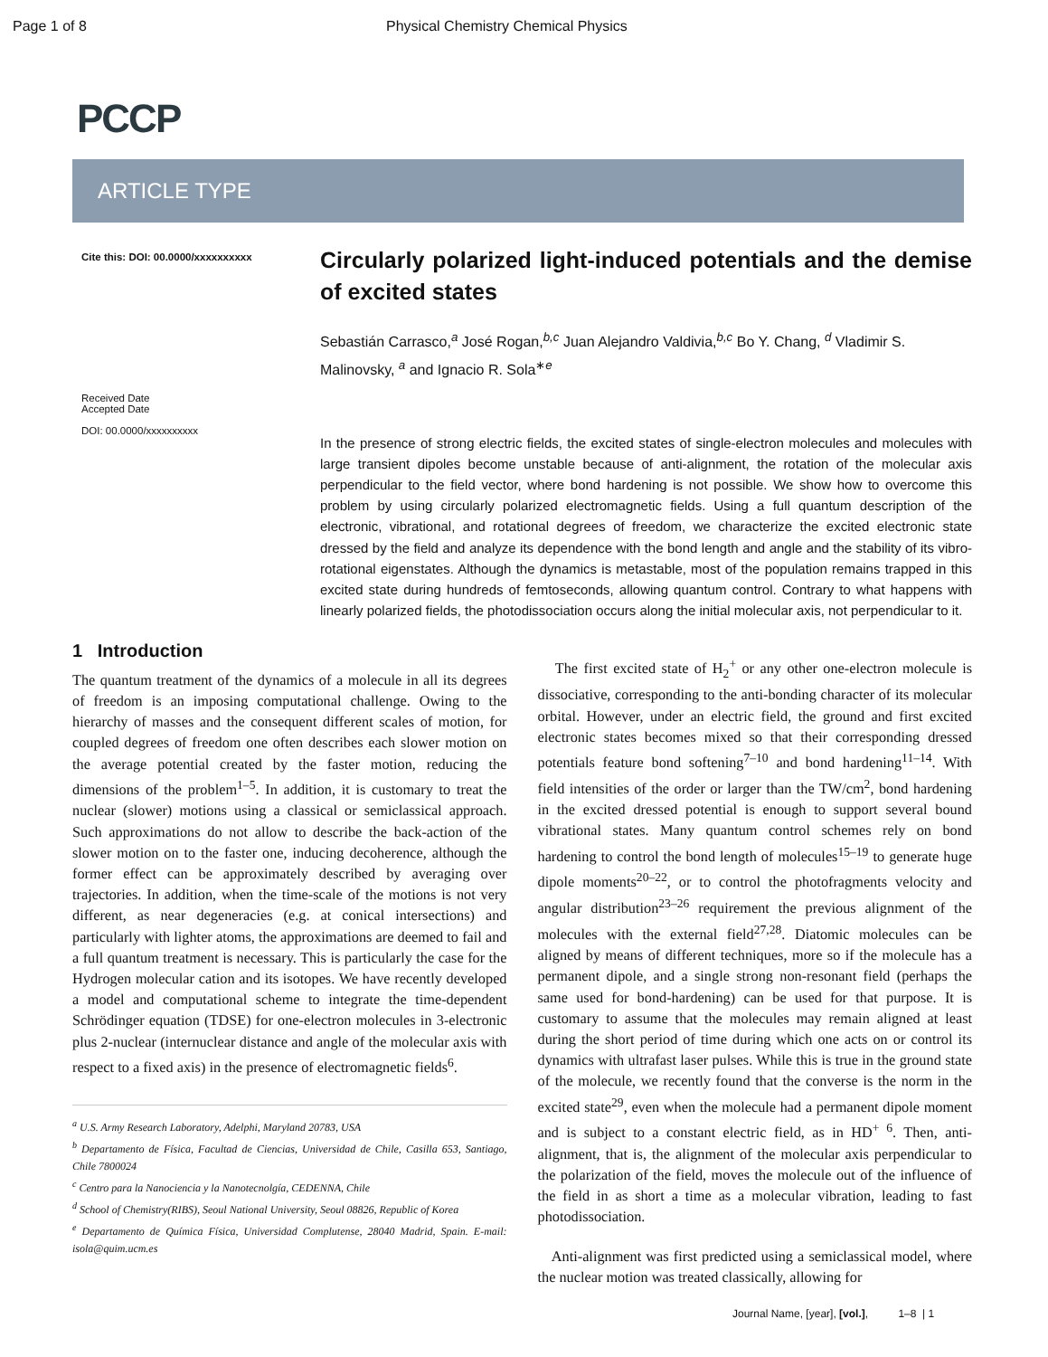Page 1 of 8 Physical Chemistry Chemical Physics
PCCP
ARTICLE TYPE
Cite this: DOI: 00.0000/xxxxxxxxxx
Received Date
Accepted Date
DOI: 00.0000/xxxxxxxxxx
Circularly polarized light-induced potentials and the demise of excited states
Sebastián Carrasco,<sup>a</sup> José Rogan,<sup>b,c</sup> Juan Alejandro Valdivia,<sup>b,c</sup> Bo Y. Chang, <sup>d</sup> Vladimir S. Malinovsky, <sup>a</sup> and Ignacio R. Sola<sup>∗e</sup>
In the presence of strong electric fields, the excited states of single-electron molecules and molecules with large transient dipoles become unstable because of anti-alignment, the rotation of the molecular axis perpendicular to the field vector, where bond hardening is not possible. We show how to overcome this problem by using circularly polarized electromagnetic fields. Using a full quantum description of the electronic, vibrational, and rotational degrees of freedom, we characterize the excited electronic state dressed by the field and analyze its dependence with the bond length and angle and the stability of its vibro-rotational eigenstates. Although the dynamics is metastable, most of the population remains trapped in this excited state during hundreds of femtoseconds, allowing quantum control. Contrary to what happens with linearly polarized fields, the photodissociation occurs along the initial molecular axis, not perpendicular to it.
1 Introduction
The quantum treatment of the dynamics of a molecule in all its degrees of freedom is an imposing computational challenge. Owing to the hierarchy of masses and the consequent different scales of motion, for coupled degrees of freedom one often describes each slower motion on the average potential created by the faster motion, reducing the dimensions of the problem<sup>1–5</sup>. In addition, it is customary to treat the nuclear (slower) motions using a classical or semiclassical approach. Such approximations do not allow to describe the back-action of the slower motion on to the faster one, inducing decoherence, although the former effect can be approximately described by averaging over trajectories. In addition, when the time-scale of the motions is not very different, as near degeneracies (e.g. at conical intersections) and particularly with lighter atoms, the approximations are deemed to fail and a full quantum treatment is necessary. This is particularly the case for the Hydrogen molecular cation and its isotopes. We have recently developed a model and computational scheme to integrate the time-dependent Schrödinger equation (TDSE) for one-electron molecules in 3-electronic plus 2-nuclear (internuclear distance and angle of the molecular axis with respect to a fixed axis) in the presence of electromagnetic fields<sup>6</sup>.
<sup>a</sup> U.S. Army Research Laboratory, Adelphi, Maryland 20783, USA
<sup>b</sup> Departamento de Física, Facultad de Ciencias, Universidad de Chile, Casilla 653, Santiago, Chile 7800024
<sup>c</sup> Centro para la Nanociencia y la Nanotecnolgía, CEDENNA, Chile
<sup>d</sup> School of Chemistry(RIBS), Seoul National University, Seoul 08826, Republic of Korea
<sup>e</sup> Departamento de Química Física, Universidad Complutense, 28040 Madrid, Spain. E-mail: isola@quim.ucm.es
The first excited state of H<sub>2</sub><sup>+</sup> or any other one-electron molecule is dissociative, corresponding to the anti-bonding character of its molecular orbital. However, under an electric field, the ground and first excited electronic states becomes mixed so that their corresponding dressed potentials feature bond softening<sup>7–10</sup> and bond hardening<sup>11–14</sup>. With field intensities of the order or larger than the TW/cm<sup>2</sup>, bond hardening in the excited dressed potential is enough to support several bound vibrational states. Many quantum control schemes rely on bond hardening to control the bond length of molecules<sup>15–19</sup> to generate huge dipole moments<sup>20–22</sup>, or to control the photofragments velocity and angular distribution<sup>23–26</sup> requirement the previous alignment of the molecules with the external field<sup>27,28</sup>. Diatomic molecules can be aligned by means of different techniques, more so if the molecule has a permanent dipole, and a single strong non-resonant field (perhaps the same used for bond-hardening) can be used for that purpose. It is customary to assume that the molecules may remain aligned at least during the short period of time during which one acts on or control its dynamics with ultrafast laser pulses. While this is true in the ground state of the molecule, we recently found that the converse is the norm in the excited state<sup>29</sup>, even when the molecule had a permanent dipole moment and is subject to a constant electric field, as in HD<sup>+ 6</sup>. Then, anti-alignment, that is, the alignment of the molecular axis perpendicular to the polarization of the field, moves the molecule out of the influence of the field in as short a time as a molecular vibration, leading to fast photodissociation.
Anti-alignment was first predicted using a semiclassical model, where the nuclear motion was treated classically, allowing for
Journal Name, [year], [vol.], 1–8 | 1